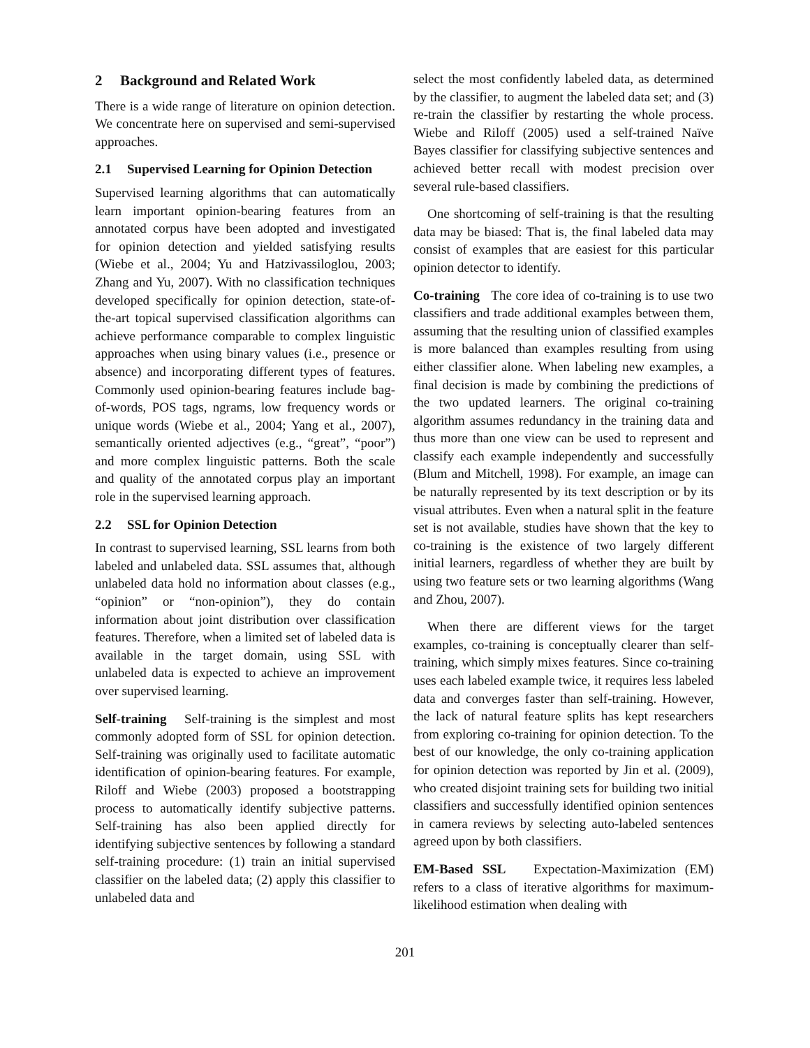2 Background and Related Work
There is a wide range of literature on opinion detection. We concentrate here on supervised and semi-supervised approaches.
2.1 Supervised Learning for Opinion Detection
Supervised learning algorithms that can automatically learn important opinion-bearing features from an annotated corpus have been adopted and investigated for opinion detection and yielded satisfying results (Wiebe et al., 2004; Yu and Hatzivassiloglou, 2003; Zhang and Yu, 2007). With no classification techniques developed specifically for opinion detection, state-of-the-art topical supervised classification algorithms can achieve performance comparable to complex linguistic approaches when using binary values (i.e., presence or absence) and incorporating different types of features. Commonly used opinion-bearing features include bag-of-words, POS tags, ngrams, low frequency words or unique words (Wiebe et al., 2004; Yang et al., 2007), semantically oriented adjectives (e.g., “great”, “poor”) and more complex linguistic patterns. Both the scale and quality of the annotated corpus play an important role in the supervised learning approach.
2.2 SSL for Opinion Detection
In contrast to supervised learning, SSL learns from both labeled and unlabeled data. SSL assumes that, although unlabeled data hold no information about classes (e.g., “opinion” or “non-opinion”), they do contain information about joint distribution over classification features. Therefore, when a limited set of labeled data is available in the target domain, using SSL with unlabeled data is expected to achieve an improvement over supervised learning.
Self-training Self-training is the simplest and most commonly adopted form of SSL for opinion detection. Self-training was originally used to facilitate automatic identification of opinion-bearing features. For example, Riloff and Wiebe (2003) proposed a bootstrapping process to automatically identify subjective patterns. Self-training has also been applied directly for identifying subjective sentences by following a standard self-training procedure: (1) train an initial supervised classifier on the labeled data; (2) apply this classifier to unlabeled data and
select the most confidently labeled data, as determined by the classifier, to augment the labeled data set; and (3) re-train the classifier by restarting the whole process. Wiebe and Riloff (2005) used a self-trained Naïve Bayes classifier for classifying subjective sentences and achieved better recall with modest precision over several rule-based classifiers.
One shortcoming of self-training is that the resulting data may be biased: That is, the final labeled data may consist of examples that are easiest for this particular opinion detector to identify.
Co-training The core idea of co-training is to use two classifiers and trade additional examples between them, assuming that the resulting union of classified examples is more balanced than examples resulting from using either classifier alone. When labeling new examples, a final decision is made by combining the predictions of the two updated learners. The original co-training algorithm assumes redundancy in the training data and thus more than one view can be used to represent and classify each example independently and successfully (Blum and Mitchell, 1998). For example, an image can be naturally represented by its text description or by its visual attributes. Even when a natural split in the feature set is not available, studies have shown that the key to co-training is the existence of two largely different initial learners, regardless of whether they are built by using two feature sets or two learning algorithms (Wang and Zhou, 2007).
When there are different views for the target examples, co-training is conceptually clearer than self-training, which simply mixes features. Since co-training uses each labeled example twice, it requires less labeled data and converges faster than self-training. However, the lack of natural feature splits has kept researchers from exploring co-training for opinion detection. To the best of our knowledge, the only co-training application for opinion detection was reported by Jin et al. (2009), who created disjoint training sets for building two initial classifiers and successfully identified opinion sentences in camera reviews by selecting auto-labeled sentences agreed upon by both classifiers.
EM-Based SSL Expectation-Maximization (EM) refers to a class of iterative algorithms for maximum-likelihood estimation when dealing with
201